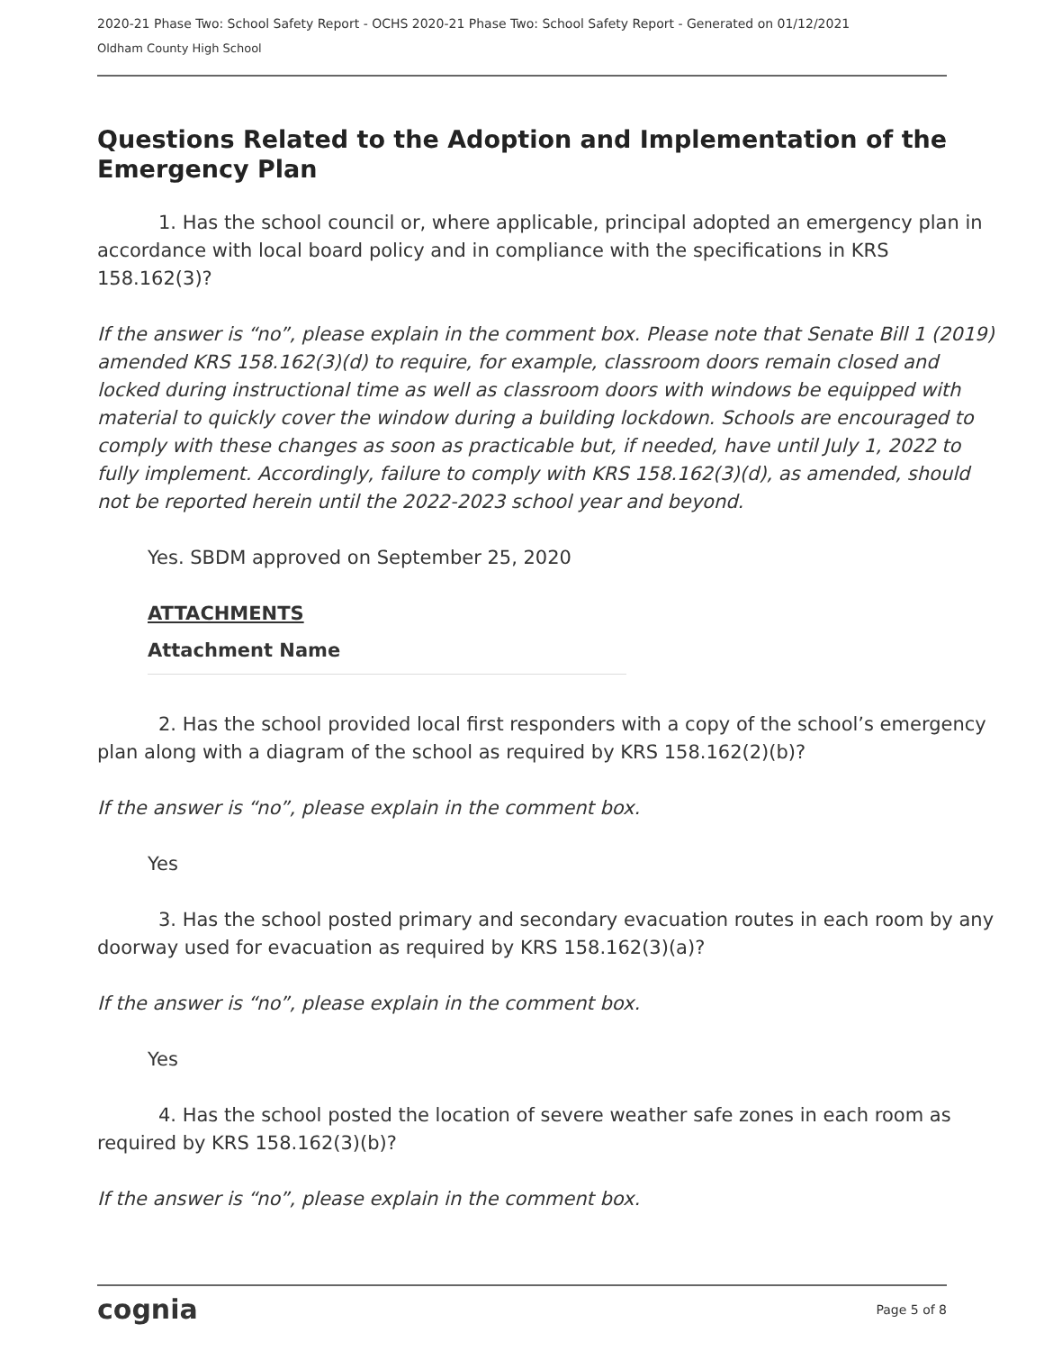2020-21 Phase Two: School Safety Report - OCHS 2020-21 Phase Two: School Safety Report - Generated on 01/12/2021
Oldham County High School
Questions Related to the Adoption and Implementation of the Emergency Plan
1. Has the school council or, where applicable, principal adopted an emergency plan in accordance with local board policy and in compliance with the specifications in KRS 158.162(3)?
If the answer is “no”, please explain in the comment box. Please note that Senate Bill 1 (2019) amended KRS 158.162(3)(d) to require, for example, classroom doors remain closed and locked during instructional time as well as classroom doors with windows be equipped with material to quickly cover the window during a building lockdown. Schools are encouraged to comply with these changes as soon as practicable but, if needed, have until July 1, 2022 to fully implement. Accordingly, failure to comply with KRS 158.162(3)(d), as amended, should not be reported herein until the 2022-2023 school year and beyond.
Yes. SBDM approved on September 25, 2020
ATTACHMENTS
Attachment Name
2. Has the school provided local first responders with a copy of the school’s emergency plan along with a diagram of the school as required by KRS 158.162(2)(b)?
If the answer is “no”, please explain in the comment box.
Yes
3. Has the school posted primary and secondary evacuation routes in each room by any doorway used for evacuation as required by KRS 158.162(3)(a)?
If the answer is “no”, please explain in the comment box.
Yes
4. Has the school posted the location of severe weather safe zones in each room as required by KRS 158.162(3)(b)?
If the answer is “no”, please explain in the comment box.
cognia Page 5 of 8